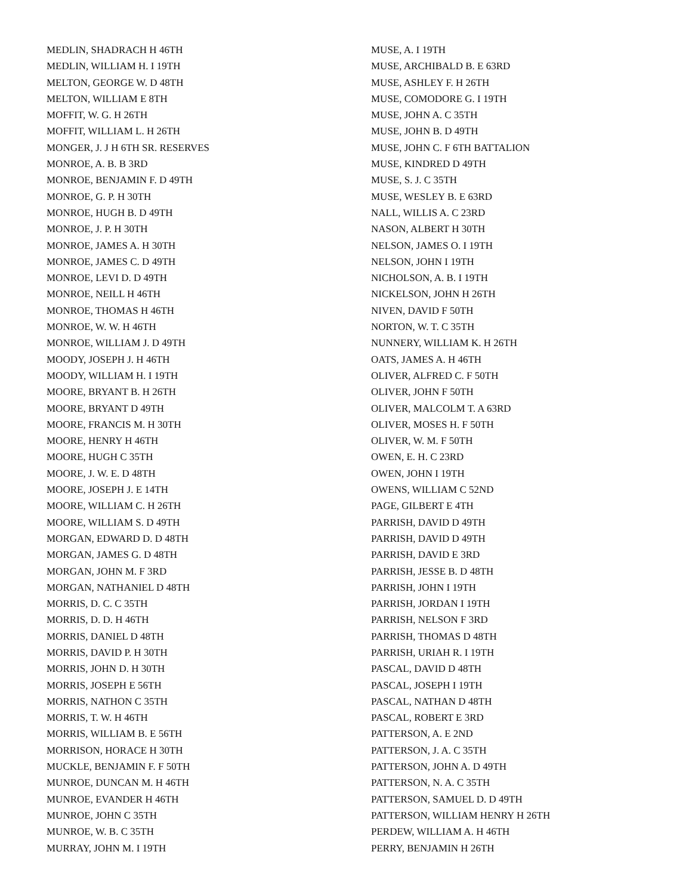MEDLIN, SHADRACH H 46TH
MEDLIN, WILLIAM H. I 19TH
MELTON, GEORGE W. D 48TH
MELTON, WILLIAM E 8TH
MOFFIT, W. G. H 26TH
MOFFIT, WILLIAM L. H 26TH
MONGER, J. J H 6TH SR. RESERVES
MONROE, A. B. B 3RD
MONROE, BENJAMIN F. D 49TH
MONROE, G. P. H 30TH
MONROE, HUGH B. D 49TH
MONROE, J. P. H 30TH
MONROE, JAMES A. H 30TH
MONROE, JAMES C. D 49TH
MONROE, LEVI D. D 49TH
MONROE, NEILL H 46TH
MONROE, THOMAS H 46TH
MONROE, W. W. H 46TH
MONROE, WILLIAM J. D 49TH
MOODY, JOSEPH J. H 46TH
MOODY, WILLIAM H. I 19TH
MOORE, BRYANT B. H 26TH
MOORE, BRYANT D 49TH
MOORE, FRANCIS M. H 30TH
MOORE, HENRY H 46TH
MOORE, HUGH C 35TH
MOORE, J. W. E. D 48TH
MOORE, JOSEPH J. E 14TH
MOORE, WILLIAM C. H 26TH
MOORE, WILLIAM S. D 49TH
MORGAN, EDWARD D. D 48TH
MORGAN, JAMES G. D 48TH
MORGAN, JOHN M. F 3RD
MORGAN, NATHANIEL D 48TH
MORRIS, D. C. C 35TH
MORRIS, D. D. H 46TH
MORRIS, DANIEL D 48TH
MORRIS, DAVID P. H 30TH
MORRIS, JOHN D. H 30TH
MORRIS, JOSEPH E 56TH
MORRIS, NATHON C 35TH
MORRIS, T. W. H 46TH
MORRIS, WILLIAM B. E 56TH
MORRISON, HORACE H 30TH
MUCKLE, BENJAMIN F. F 50TH
MUNROE, DUNCAN M. H 46TH
MUNROE, EVANDER H 46TH
MUNROE, JOHN C 35TH
MUNROE, W. B. C 35TH
MURRAY, JOHN M. I 19TH
MUSE, A. I 19TH
MUSE, ARCHIBALD B. E 63RD
MUSE, ASHLEY F. H 26TH
MUSE, COMODORE G. I 19TH
MUSE, JOHN A. C 35TH
MUSE, JOHN B. D 49TH
MUSE, JOHN C. F 6TH BATTALION
MUSE, KINDRED D 49TH
MUSE, S. J. C 35TH
MUSE, WESLEY B. E 63RD
NALL, WILLIS A. C 23RD
NASON, ALBERT H 30TH
NELSON, JAMES O. I 19TH
NELSON, JOHN I 19TH
NICHOLSON, A. B. I 19TH
NICKELSON, JOHN H 26TH
NIVEN, DAVID F 50TH
NORTON, W. T. C 35TH
NUNNERY, WILLIAM K. H 26TH
OATS, JAMES A. H 46TH
OLIVER, ALFRED C. F 50TH
OLIVER, JOHN F 50TH
OLIVER, MALCOLM T. A 63RD
OLIVER, MOSES H. F 50TH
OLIVER, W. M. F 50TH
OWEN, E. H. C 23RD
OWEN, JOHN I 19TH
OWENS, WILLIAM C 52ND
PAGE, GILBERT E 4TH
PARRISH, DAVID D 49TH
PARRISH, DAVID D 49TH
PARRISH, DAVID E 3RD
PARRISH, JESSE B. D 48TH
PARRISH, JOHN I 19TH
PARRISH, JORDAN I 19TH
PARRISH, NELSON F 3RD
PARRISH, THOMAS D 48TH
PARRISH, URIAH R. I 19TH
PASCAL, DAVID D 48TH
PASCAL, JOSEPH I 19TH
PASCAL, NATHAN D 48TH
PASCAL, ROBERT E 3RD
PATTERSON, A. E 2ND
PATTERSON, J. A. C 35TH
PATTERSON, JOHN A. D 49TH
PATTERSON, N. A. C 35TH
PATTERSON, SAMUEL D. D 49TH
PATTERSON, WILLIAM HENRY H 26TH
PERDEW, WILLIAM A. H 46TH
PERRY, BENJAMIN H 26TH